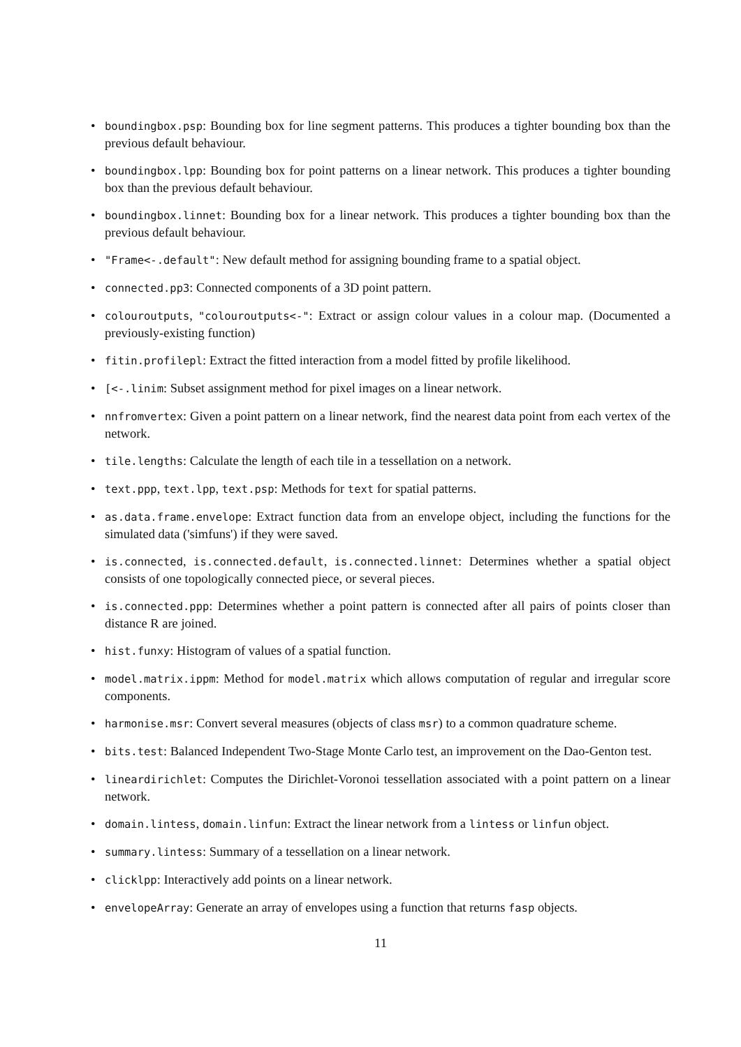• boundingbox.psp: Bounding box for line segment patterns. This produces a tighter bounding box than the previous default behaviour.
• boundingbox.lpp: Bounding box for point patterns on a linear network. This produces a tighter bounding box than the previous default behaviour.
• boundingbox.linnet: Bounding box for a linear network. This produces a tighter bounding box than the previous default behaviour.
• "Frame<-.default": New default method for assigning bounding frame to a spatial object.
• connected.pp3: Connected components of a 3D point pattern.
• colouroutputs, "colouroutputs<-": Extract or assign colour values in a colour map. (Documented a previously-existing function)
• fitin.profilepl: Extract the fitted interaction from a model fitted by profile likelihood.
• [<-.linim: Subset assignment method for pixel images on a linear network.
• nnfromvertex: Given a point pattern on a linear network, find the nearest data point from each vertex of the network.
• tile.lengths: Calculate the length of each tile in a tessellation on a network.
• text.ppp, text.lpp, text.psp: Methods for text for spatial patterns.
• as.data.frame.envelope: Extract function data from an envelope object, including the functions for the simulated data ('simfuns') if they were saved.
• is.connected, is.connected.default, is.connected.linnet: Determines whether a spatial object consists of one topologically connected piece, or several pieces.
• is.connected.ppp: Determines whether a point pattern is connected after all pairs of points closer than distance R are joined.
• hist.funxy: Histogram of values of a spatial function.
• model.matrix.ippm: Method for model.matrix which allows computation of regular and irregular score components.
• harmonise.msr: Convert several measures (objects of class msr) to a common quadrature scheme.
• bits.test: Balanced Independent Two-Stage Monte Carlo test, an improvement on the Dao-Genton test.
• lineardirichlet: Computes the Dirichlet-Voronoi tessellation associated with a point pattern on a linear network.
• domain.lintess, domain.linfun: Extract the linear network from a lintess or linfun object.
• summary.lintess: Summary of a tessellation on a linear network.
• clicklpp: Interactively add points on a linear network.
• envelopeArray: Generate an array of envelopes using a function that returns fasp objects.
11